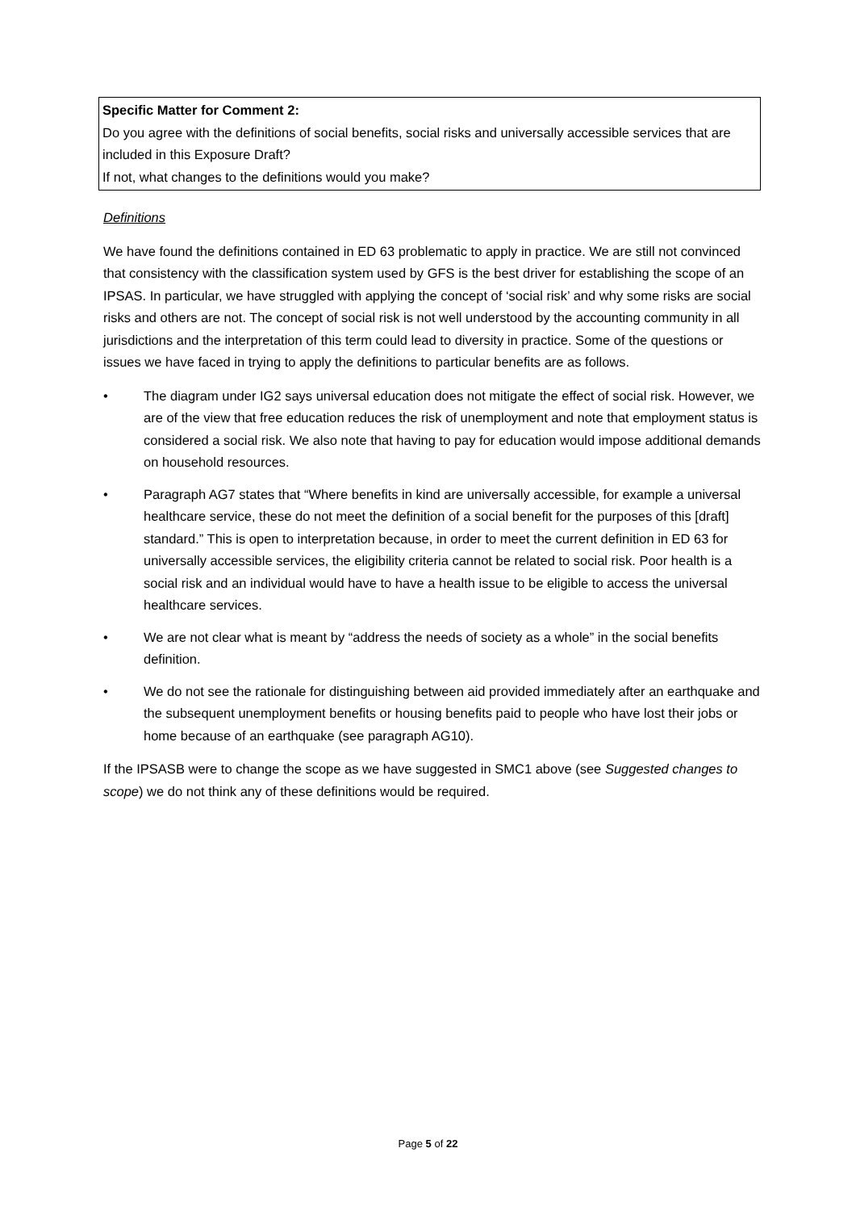Specific Matter for Comment 2:
Do you agree with the definitions of social benefits, social risks and universally accessible services that are included in this Exposure Draft?
If not, what changes to the definitions would you make?
Definitions
We have found the definitions contained in ED 63 problematic to apply in practice. We are still not convinced that consistency with the classification system used by GFS is the best driver for establishing the scope of an IPSAS. In particular, we have struggled with applying the concept of ‘social risk’ and why some risks are social risks and others are not. The concept of social risk is not well understood by the accounting community in all jurisdictions and the interpretation of this term could lead to diversity in practice. Some of the questions or issues we have faced in trying to apply the definitions to particular benefits are as follows.
• The diagram under IG2 says universal education does not mitigate the effect of social risk. However, we are of the view that free education reduces the risk of unemployment and note that employment status is considered a social risk. We also note that having to pay for education would impose additional demands on household resources.
• Paragraph AG7 states that “Where benefits in kind are universally accessible, for example a universal healthcare service, these do not meet the definition of a social benefit for the purposes of this [draft] standard.” This is open to interpretation because, in order to meet the current definition in ED 63 for universally accessible services, the eligibility criteria cannot be related to social risk. Poor health is a social risk and an individual would have to have a health issue to be eligible to access the universal healthcare services.
• We are not clear what is meant by “address the needs of society as a whole” in the social benefits definition.
• We do not see the rationale for distinguishing between aid provided immediately after an earthquake and the subsequent unemployment benefits or housing benefits paid to people who have lost their jobs or home because of an earthquake (see paragraph AG10).
If the IPSASB were to change the scope as we have suggested in SMC1 above (see Suggested changes to scope) we do not think any of these definitions would be required.
Page 5 of 22